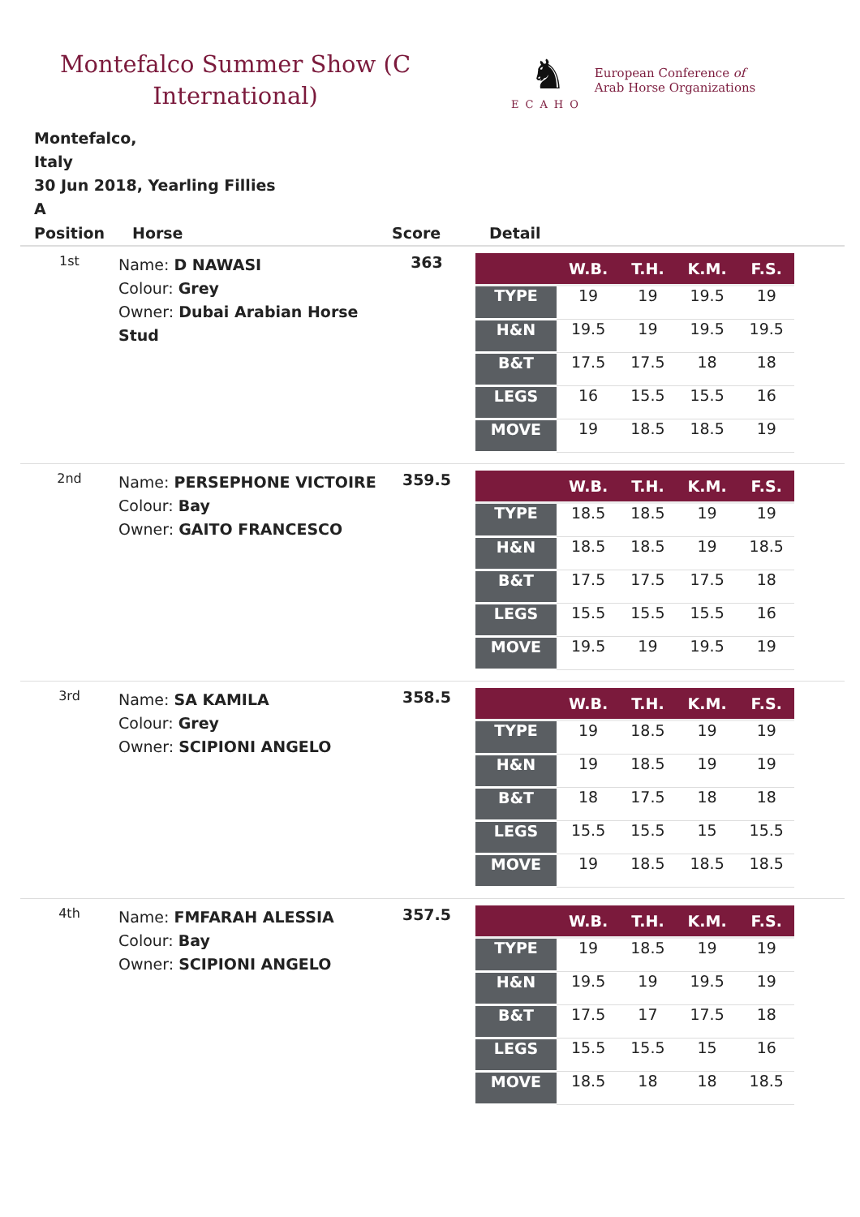Montefalco Summer Show (C International)
♞
ECAHO
European Conference of
Arab Horse Organizations
Montefalco,
Italy
30 Jun 2018, Yearling Fillies
A
| Position | Horse | Score | Detail |
| --- | --- | --- | --- |
| 1st | Name: D NAWASI Colour: Grey Owner: Dubai Arabian Horse Stud | 363 | / / W.B. / T.H. / K.M. / F.S. / / --- / --- / --- / --- / --- / / TYPE / 19 / 19 / 19.5 / 19 / / H&N / 19.5 / 19 / 19.5 / 19.5 / / B&T / 17.5 / 17.5 / 18 / 18 / / LEGS / 16 / 15.5 / 15.5 / 16 / / MOVE / 19 / 18.5 / 18.5 / 19 / |
| 2nd | Name: PERSEPHONE VICTOIRE Colour: Bay Owner: GAITO FRANCESCO | 359.5 | / / W.B. / T.H. / K.M. / F.S. / / --- / --- / --- / --- / --- / / TYPE / 18.5 / 18.5 / 19 / 19 / / H&N / 18.5 / 18.5 / 19 / 18.5 / / B&T / 17.5 / 17.5 / 17.5 / 18 / / LEGS / 15.5 / 15.5 / 15.5 / 16 / / MOVE / 19.5 / 19 / 19.5 / 19 / |
| 3rd | Name: SA KAMILA Colour: Grey Owner: SCIPIONI ANGELO | 358.5 | / / W.B. / T.H. / K.M. / F.S. / / --- / --- / --- / --- / --- / / TYPE / 19 / 18.5 / 19 / 19 / / H&N / 19 / 18.5 / 19 / 19 / / B&T / 18 / 17.5 / 18 / 18 / / LEGS / 15.5 / 15.5 / 15 / 15.5 / / MOVE / 19 / 18.5 / 18.5 / 18.5 / |
| 4th | Name: FMFARAH ALESSIA Colour: Bay Owner: SCIPIONI ANGELO | 357.5 | / / W.B. / T.H. / K.M. / F.S. / / --- / --- / --- / --- / --- / / TYPE / 19 / 18.5 / 19 / 19 / / H&N / 19.5 / 19 / 19.5 / 19 / / B&T / 17.5 / 17 / 17.5 / 18 / / LEGS / 15.5 / 15.5 / 15 / 16 / / MOVE / 18.5 / 18 / 18 / 18.5 / |